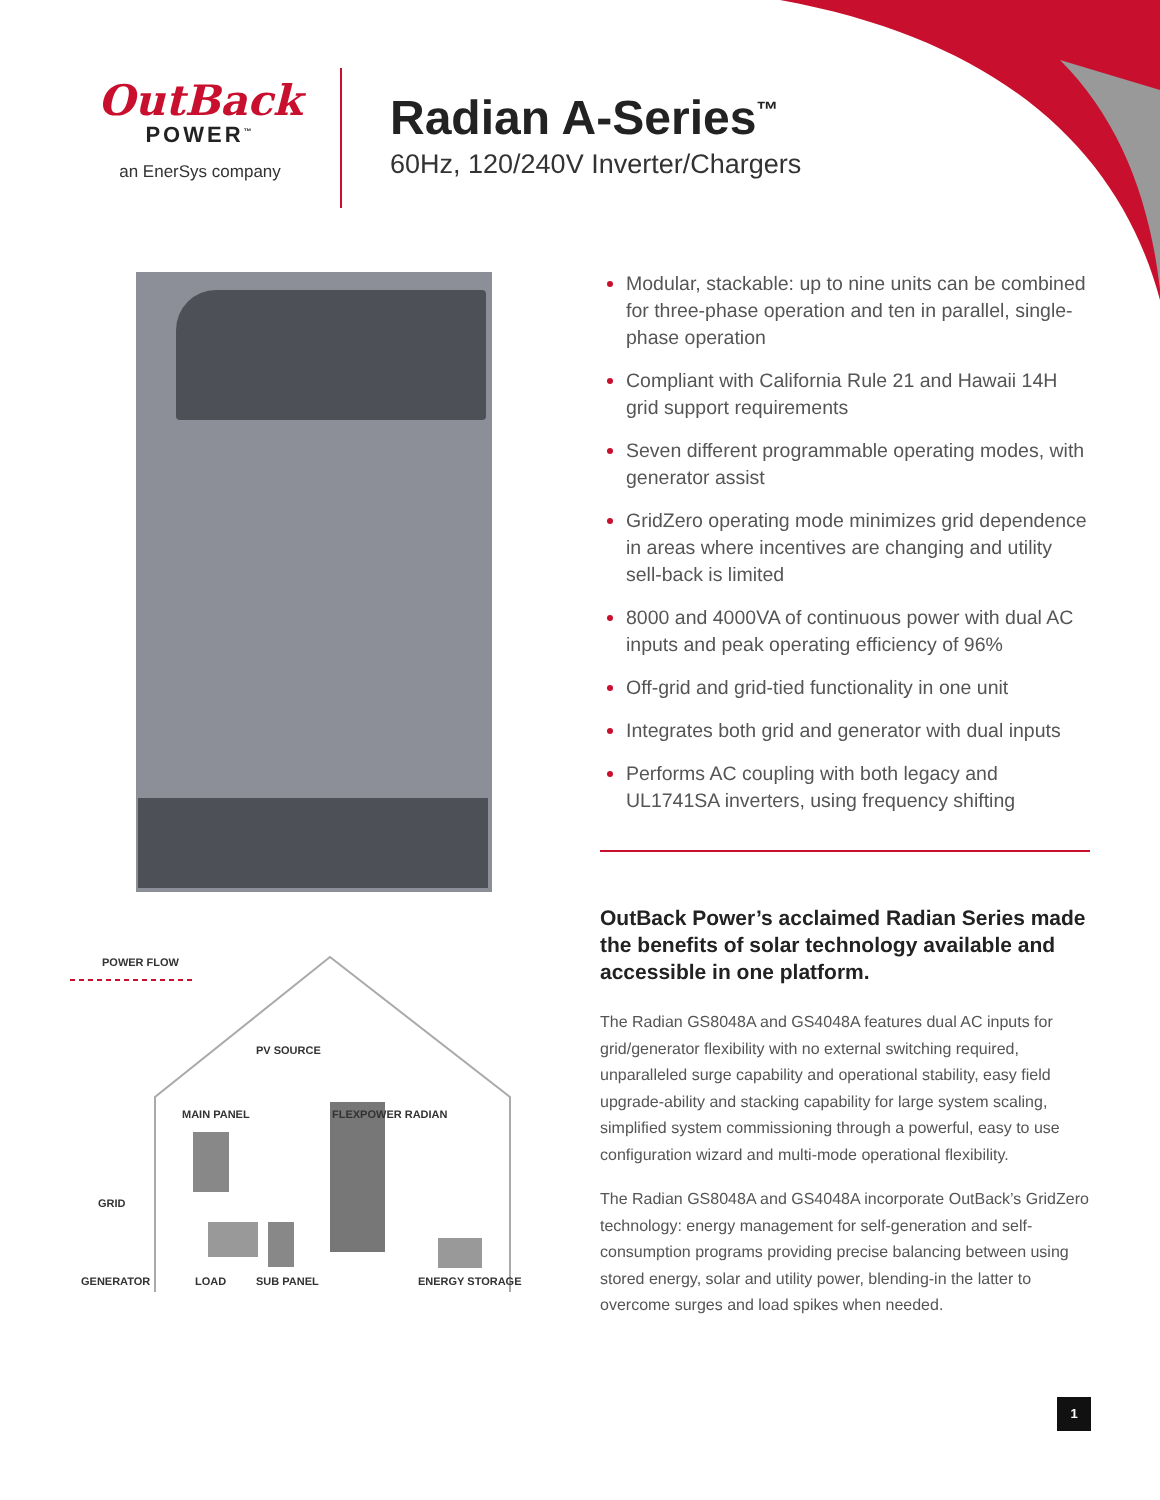OutBack
POWER<sup>™</sup>
an EnerSys company
Radian A-Series<sup>™</sup>
60Hz, 120/240V Inverter/Chargers
POWER FLOW
PV SOURCE
MAIN PANEL FLEXPOWER RADIAN
GRID
GENERATOR LOAD SUB PANEL ENERGY STORAGE
Modular, stackable: up to nine units can be combined for three-phase operation and ten in parallel, single-phase operation
Compliant with California Rule 21 and Hawaii 14H grid support requirements
Seven different programmable operating modes, with generator assist
GridZero operating mode minimizes grid dependence in areas where incentives are changing and utility sell-back is limited
8000 and 4000VA of continuous power with dual AC inputs and peak operating efficiency of 96%
Off-grid and grid-tied functionality in one unit
Integrates both grid and generator with dual inputs
Performs AC coupling with both legacy and UL1741SA inverters, using frequency shifting
OutBack Power’s acclaimed Radian Series made the benefits of solar technology available and accessible in one platform.
The Radian GS8048A and GS4048A features dual AC inputs for grid/generator flexibility with no external switching required, unparalleled surge capability and operational stability, easy field upgrade-ability and stacking capability for large system scaling, simplified system commissioning through a powerful, easy to use configuration wizard and multi-mode operational flexibility.
The Radian GS8048A and GS4048A incorporate OutBack’s GridZero technology: energy management for self-generation and self-consumption programs providing precise balancing between using stored energy, solar and utility power, blending-in the latter to overcome surges and load spikes when needed.
1